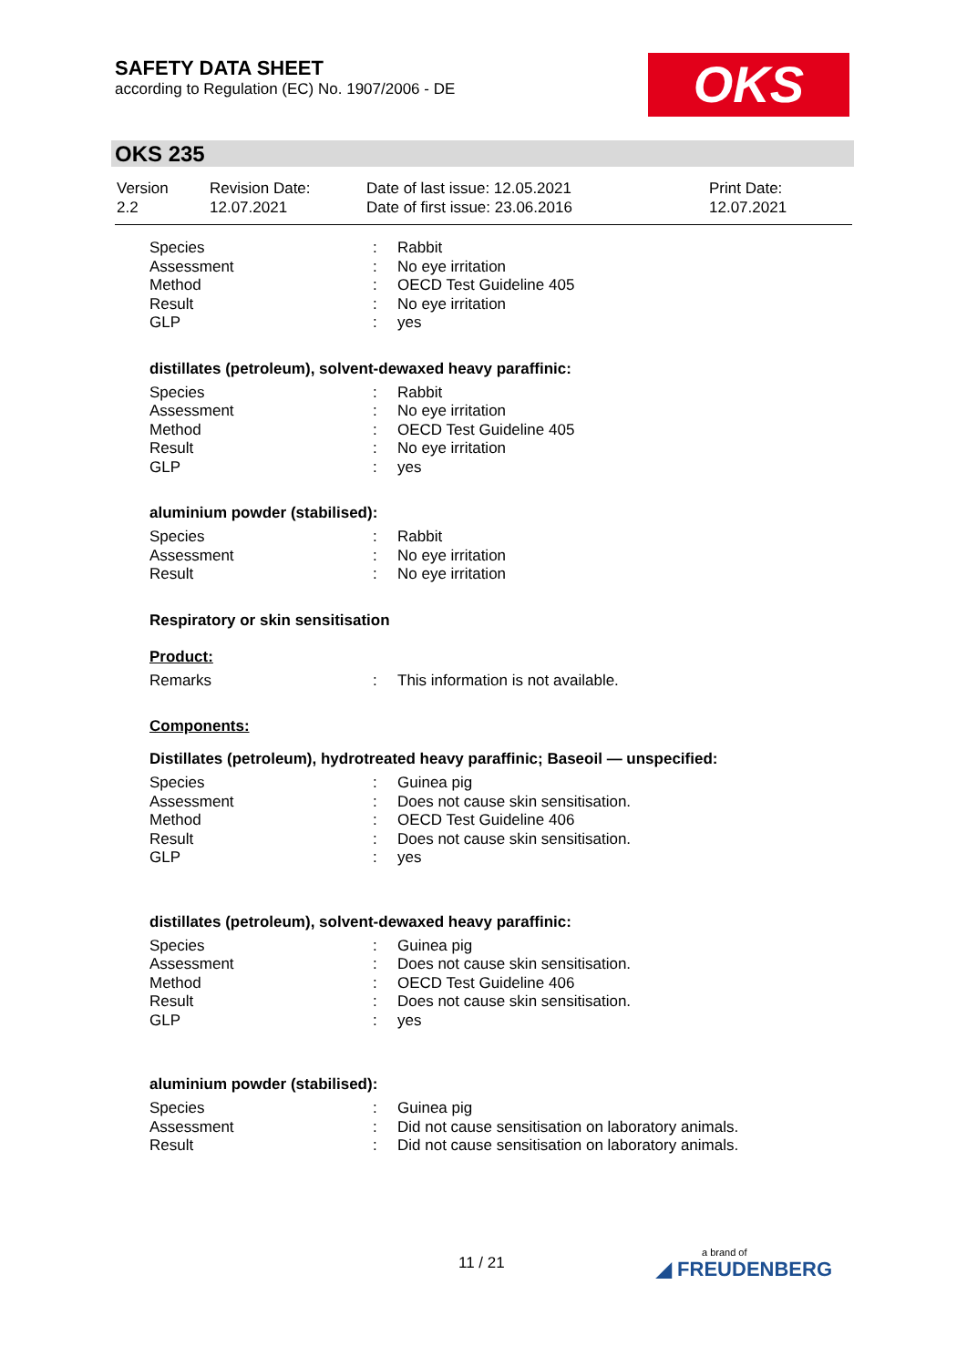SAFETY DATA SHEET
according to Regulation (EC) No. 1907/2006 - DE
OKS
OKS 235
| Version 2.2 | Revision Date: 12.07.2021 | Date of last issue: 12.05.2021 Date of first issue: 23.06.2016 | Print Date: 12.07.2021 |
| Species | : | Rabbit |
| Assessment | : | No eye irritation |
| Method | : | OECD Test Guideline 405 |
| Result | : | No eye irritation |
| GLP | : | yes |
distillates (petroleum), solvent-dewaxed heavy paraffinic:
| Species | : | Rabbit |
| Assessment | : | No eye irritation |
| Method | : | OECD Test Guideline 405 |
| Result | : | No eye irritation |
| GLP | : | yes |
aluminium powder (stabilised):
| Species | : | Rabbit |
| Assessment | : | No eye irritation |
| Result | : | No eye irritation |
Respiratory or skin sensitisation
Product:
| Remarks | : | This information is not available. |
Components:
Distillates (petroleum), hydrotreated heavy paraffinic; Baseoil — unspecified:
| Species | : | Guinea pig |
| Assessment | : | Does not cause skin sensitisation. |
| Method | : | OECD Test Guideline 406 |
| Result | : | Does not cause skin sensitisation. |
| GLP | : | yes |
distillates (petroleum), solvent-dewaxed heavy paraffinic:
| Species | : | Guinea pig |
| Assessment | : | Does not cause skin sensitisation. |
| Method | : | OECD Test Guideline 406 |
| Result | : | Does not cause skin sensitisation. |
| GLP | : | yes |
aluminium powder (stabilised):
| Species | : | Guinea pig |
| Assessment | : | Did not cause sensitisation on laboratory animals. |
| Result | : | Did not cause sensitisation on laboratory animals. |
11 / 21 a brand of
◢ FREUDENBERG